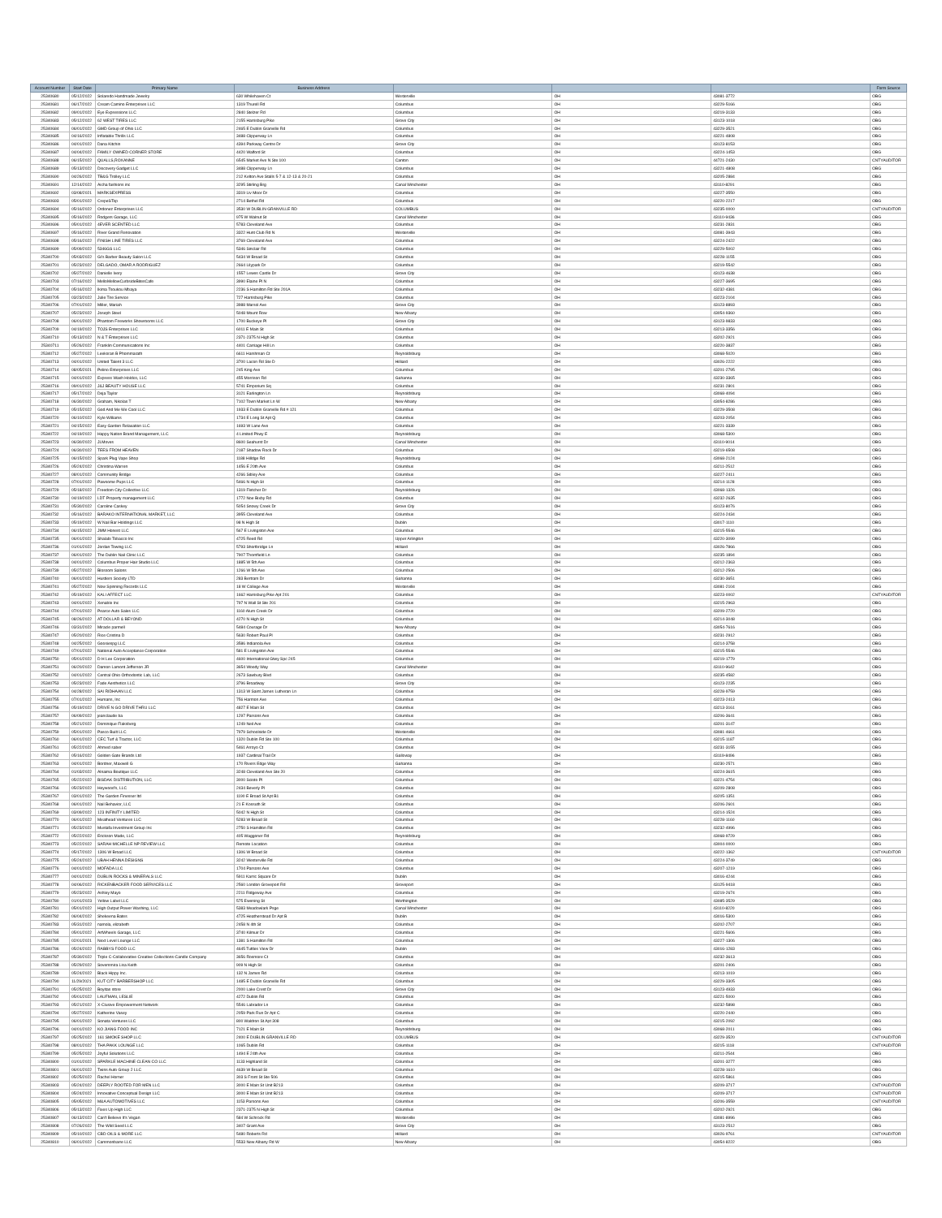| Account Number | Start Date | Primary Name | Business Address | | | | Form Source |
| --- | --- | --- | --- | --- | --- | --- | --- |
| 25340680 | 05/12/2022 | Solaredo Handmade Jewelry | 630 Whilehaven Ct | Westerville | OH | 43081-3772 | OBG |
| 25340681 | 06/17/2022 | Cream Camino Enterprises LLC | 1319 Thurell Rd | Columbus | OH | 43229-5166 | OBG |
| 25340682 | 09/01/2022 | Eye Expressions LLC | 2840 Stelzer Rd | Columbus | OH | 43219-3133 | OBG |
| 25340683 | 05/12/2022 | 62 WEST TIRES LLC | 2155 Harrisburg Pike | Grove City | OH | 43123-1018 | OBG |
| 25340684 | 06/01/2022 | GMD Group of Ohio LLC | 2465 E Dublin Granville Rd | Columbus | OH | 43229-3521 | OBG |
| 25340685 | 04/16/2022 | Inflatable Thrills LLC | 3488 Clipperway Ln | Columbus | OH | 43221-4808 | OBG |
| 25340686 | 04/01/2022 | Dana Kitchin | 4394 Parkway Centre Dr | Grove City | OH | 43123-8153 | OBG |
| 25340687 | 04/04/2022 | FAMILY OWNED CORNER STORE | 4420 Walford St | Columbus | OH | 43224-1453 | OBG |
| 25340688 | 06/15/2022 | QUALLS,ROXANNE | 6545 Market Ave N Ste 100 | Canton | OH | 44721-2430 | CNTYAUDITOR |
| 25340689 | 05/13/2022 | Discovery Gadget LLC | 3488 Clipperway Ln | Columbus | OH | 43221-4808 | OBG |
| 25340690 | 04/26/2022 | TB&G Trolley LLC | 212 Kelton Ave Stalls 5-7 & 12-13 & 20-21 | Columbus | OH | 43205-2884 | OBG |
| 25340691 | 12/14/2022 | Aicha fashions inc | 3295 Stirling Brg | Canal Winchester | OH | 43110-8291 | OBG |
| 25340692 | 03/08/2021 | MARKSEXPRESS | 3319 Liv Moor Dr | Columbus | OH | 43227-3550 | OBG |
| 25340693 | 05/01/2022 | CrepeSTop | 2714 Bethel Rd | Columbus | OH | 43220-2217 | OBG |
| 25340694 | 05/16/2022 | Ordonez Enterprises LLC | 3530 W DUBLIN GRANVILLE RD | COLUMBUS | OH | 43235-0000 | CNTYAUDITOR |
| 25340695 | 05/16/2022 | Rodgers Garage, LLC | 975 W Walnut St | Canal Winchester | OH | 43110-9436 | OBG |
| 25340696 | 05/01/2022 | 4EVER SCENTED LLC | 5783 Cleveland Ave | Columbus | OH | 43231-2831 | OBG |
| 25340697 | 05/16/2022 | River Grand Renovation | 3322 Hunt Club Rd N | Westerville | OH | 43081-3943 | OBG |
| 25340698 | 05/16/2022 | FINISH LINE TIRES LLC | 3769 Cleveland Ave | Columbus | OH | 43224-2422 | OBG |
| 25340699 | 05/09/2022 | 5346GS LLC | 5346 Sinclair Rd | Columbus | OH | 43229-5002 | OBG |
| 25340700 | 05/03/2022 | Gi's Barber Beauty Salon LLC | 5434 W Broad St | Columbus | OH | 43228-1155 | OBG |
| 25340701 | 05/23/2022 | DELGADO, OMAR A RODRIGUEZ | 2664 Lilypark Dr | Columbus | OH | 43219-5542 | OBG |
| 25340702 | 05/27/2022 | Danielle Ivery | 1557 Lewes Castle Dr | Grove City | OH | 43123-4638 | OBG |
| 25340703 | 07/16/2022 | MelloMellowCurbsideBitesCafe | 3990 Elaine Pl N | Columbus | OH | 43227-3695 | OBG |
| 25340704 | 05/16/2022 | Ikima Tsoukou Mbaya | 2236 S Hamilton Rd Ste 201A | Columbus | OH | 43232-4381 | OBG |
| 25340705 | 03/23/2022 | Julie Tire Service | 727 Harrisburg Pike | Columbus | OH | 43223-2104 | OBG |
| 25340706 | 07/01/2022 | Miller, Mariah | 3988 Marsol Ave | Grove City | OH | 43123-8893 | OBG |
| 25340707 | 05/23/2022 | Joseph Steel | 5048 Mount Row | New Albany | OH | 43054-9360 | OBG |
| 25340708 | 06/01/2022 | Phantom Fireworks Showrooms LLC | 1700 Buckeye Pl | Grove City | OH | 43123-9833 | OBG |
| 25340709 | 04/19/2022 | TOJS Enterprises LLC | 6011 E Main St | Columbus | OH | 43213-3356 | OBG |
| 25340710 | 05/13/2022 | N & T Enterprises LLC | 2371-2375 N High St | Columbus | OH | 43202-2921 | OBG |
| 25340711 | 05/26/2022 | Franklin Communications Inc | 4401 Carriage Hill Ln | Columbus | OH | 43220-3837 | OBG |
| 25340712 | 05/27/2022 | Leeksran B Phommarath | 6611 Harshman Ct | Reynoldsburg | OH | 43068-5020 | OBG |
| 25340713 | 04/01/2022 | United Talent 3 LLC | 3700 Lacon Rd Ste D | Hilliard | OH | 43026-2222 | OBG |
| 25340714 | 08/05/2021 | Pelino Enterprises LLC | 245 King Ave | Columbus | OH | 43201-2795 | OBG |
| 25340715 | 04/01/2022 | Express Wash Holdco, LLC | 455 Morrison Rd | Gahanna | OH | 43230-3365 | OBG |
| 25340716 | 09/01/2022 | J&J BEAUTY HOUSE LLC | 5741 Emporium Sq | Columbus | OH | 43231-2801 | OBG |
| 25340717 | 05/17/2022 | Deja Taylor | 3121 Earlington Ln | Reynoldsburg | OH | 43068-4094 | OBG |
| 25340718 | 06/30/2022 | Graham, Nikolas T | 7102 Town Market Ln W | New Albany | OH | 43054-8286 | OBG |
| 25340719 | 05/15/2022 | God And Me We Cool LLC | 1933 E Dublin Granville Rd # 121 | Columbus | OH | 43229-3508 | OBG |
| 25340720 | 06/10/2022 | Kyle Williams | 1734 E Long St Apt Q | Columbus | OH | 43203-2054 | OBG |
| 25340721 | 04/15/2022 | Easy Garden Relaxation LLC | 1693 W Lane Ave | Columbus | OH | 43221-3339 | OBG |
| 25340722 | 04/19/2022 | Happy Nation Brand Management, LLC | 4 Limited Pkwy E | Reynoldsburg | OH | 43068-5300 | OBG |
| 25340723 | 06/30/2022 | JLMoves | 8600 Seahurst Dr | Canal Winchester | OH | 43110-9014 | OBG |
| 25340724 | 06/30/2022 | TEES FROM HEAVEN | 2187 Shadow Rock Dr | Columbus | OH | 43219-6508 | OBG |
| 25340725 | 06/15/2022 | Spark Plug Vape Shop | 1188 Hilldge Rd | Reynoldsburg | OH | 43068-2124 | OBG |
| 25340726 | 05/24/2022 | Christina Warren | 1456 E 20th Ave | Columbus | OH | 43211-2512 | OBG |
| 25340727 | 08/01/2022 | Community Bridge | 4266 Sibley Ave | Columbus | OH | 43227-2411 | OBG |
| 25340728 | 07/01/2022 | Pawsome Pups LLC | 5466 N High St | Columbus | OH | 43214-1128 | OBG |
| 25340729 | 05/18/2022 | Freedom City Collective LLC | 1319 Fletcher Dr | Reynoldsburg | OH | 43068-1326 | OBG |
| 25340730 | 04/19/2022 | LDT Property management LLC | 1772 Noe Bixby Rd | Columbus | OH | 43232-2635 | OBG |
| 25340731 | 05/30/2022 | Caroline Caskey | 5054 Snowy Creek Dr | Grove City | OH | 43123-8076 | OBG |
| 25340732 | 05/16/2022 | BARAKO INTERNATIONAL MARKET, LLC | 3955 Cleveland Ave | Columbus | OH | 43224-2434 | OBG |
| 25340733 | 05/19/2022 | W Nail Bar Holdings LLC | 98 N High St | Dublin | OH | 43017-1110 | OBG |
| 25340734 | 06/15/2022 | JMM Honest LLC | 567 E Livingston Ave | Columbus | OH | 43215-5546 | OBG |
| 25340735 | 06/01/2022 | Shalabi Tobacco Inc | 4725 Reed Rd | Upper Arlington | OH | 43220-3099 | OBG |
| 25340736 | 01/01/2022 | Jordan Towing LLC | 5793 Shortbridge Ln | Hilliard | OH | 43026-7866 | OBG |
| 25340737 | 06/01/2022 | The Dublin Nail Clinic LLC | 7907 Thornfield Ln | Columbus | OH | 43235-1894 | OBG |
| 25340738 | 04/01/2022 | Columbus Proper Hair Studio LLC | 1885 W 5th Ave | Columbus | OH | 43212-2363 | OBG |
| 25340739 | 05/27/2022 | Blossom Salons | 1266 W 5th Ave | Columbus | OH | 43212-2506 | OBG |
| 25340740 | 06/01/2022 | Hustlers Society LTD | 283 Bertram Dr | Gahanna | OH | 43230-3651 | OBG |
| 25340741 | 05/27/2022 | Now Spinning Records LLC | 18 W College Ave | Westerville | OH | 43081-2104 | OBG |
| 25340742 | 05/19/2022 | KALI AFFECT LLC | 1662 Harrisburg Pike Apt 201 | Columbus | OH | 43223-0002 | CNTYAUDITOR |
| 25340743 | 04/01/2022 | Xenable Inc | 797 N Wall St Ste 201 | Columbus | OH | 43215-2963 | OBG |
| 25340744 | 07/01/2022 | Pearce Auto Sales LLC | 1160 Alum Creek Dr | Columbus | OH | 43209-2720 | OBG |
| 25340745 | 08/26/2022 | AT DOLLAR & BEYOND | 4270 N High St | Columbus | OH | 43214-3048 | OBG |
| 25340746 | 03/31/2022 | Miracle parmell | 5484 Courage Dr | New Albany | OH | 43054-7616 | OBG |
| 25340747 | 05/20/2022 | Rice Cristina D | 5630 Robert Paul Pl | Columbus | OH | 43231-2912 | OBG |
| 25340748 | 04/25/2022 | Goosiespg LLC | 3586 Indianola Ave | Columbus | OH | 43214-3758 | OBG |
| 25340749 | 07/01/2022 | National Auto Acceptance Corporation | 581 E Livingston Ave | Columbus | OH | 43215-5546 | OBG |
| 25340750 | 05/01/2022 | D H Lee Corporation | 4600 International Gtwy Spc 245 | Columbus | OH | 43219-1779 | OBG |
| 25340751 | 06/20/2022 | Damon Lamont Jefferson JR | 3654 Woody Way | Canal Winchester | OH | 43110-9642 | OBG |
| 25340752 | 04/01/2022 | Central Ohio Orthodontic Lab, LLC | 2673 Sawbury Blvd | Columbus | OH | 43235-4582 | OBG |
| 25340753 | 05/23/2022 | Fade Aesthetics LLC | 3796 Broadway | Grove City | OH | 43123-2235 | OBG |
| 25340754 | 04/28/2022 | SAI RIDHAAN LLC | 1313 W Saint James Lutheran Ln | Columbus | OH | 43228-9759 | OBG |
| 25340755 | 07/01/2022 | Humans, Inc | 756 Harmon Ave | Columbus | OH | 43223-2413 | OBG |
| 25340756 | 05/19/2022 | DRIVE N GO DRIVE THRU LLC | 4827 E Main St | Columbus | OH | 43213-3161 | OBG |
| 25340757 | 06/09/2022 | jeanclaude ba | 1297 Parsons Ave | Columbus | OH | 43206-3641 | OBG |
| 25340758 | 05/21/2022 | Dominique Flaksberg | 1249 Neil Ave | Columbus | OH | 43201-3147 | OBG |
| 25340759 | 05/01/2022 | Pasco Built LLC | 7979 Schoolside Dr | Westerville | OH | 43081-4661 | OBG |
| 25340760 | 06/01/2022 | CEC Turf & Tractor, LLC | 1320 Dublin Rd Ste 100 | Columbus | OH | 43215-1187 | OBG |
| 25340761 | 05/22/2022 | Ahmed saber | 5461 Arroyo Ct | Columbus | OH | 43231-3155 | OBG |
| 25340762 | 05/16/2022 | Golden Gate Brands Ltd | 1937 Cardinal Trail Dr | Galloway | OH | 43119-8496 | OBG |
| 25340763 | 04/01/2022 | Bordner, Maxwell G | 170 Rivers Edge Way | Gahanna | OH | 43230-2571 | OBG |
| 25340764 | 01/03/2022 | Alnaima Boutique LLC | 3248 Cleveland Ave Ste 20 | Columbus | OH | 43224-3615 | OBG |
| 25340765 | 05/22/2022 | BISDAK DISTRIBUTION, LLC | 3000 Scioto Pl | Columbus | OH | 43221-4754 | OBG |
| 25340766 | 05/23/2022 | Heywood's, LLC | 2434 Beverly Pl | Columbus | OH | 43209-2808 | OBG |
| 25340767 | 03/01/2022 | The Garden Finesser ltd | 1190 E Broad St Apt B1 | Columbus | OH | 43205-1351 | OBG |
| 25340768 | 06/01/2022 | Nail Behavior, LLC | 21 E Kossuth St | Columbus | OH | 43206-2601 | OBG |
| 25340769 | 03/09/2022 | 123 INFINITY LIMITED | 5042 N High St | Columbus | OH | 43214-1524 | OBG |
| 25340770 | 06/01/2022 | Meathead Ventures LLC | 5283 W Broad St | Columbus | OH | 43228-1160 | OBG |
| 25340771 | 05/23/2022 | Mustafa Investment Group Inc | 2750 S Hamilton Rd | Columbus | OH | 43232-4996 | OBG |
| 25340772 | 05/22/2022 | Erickson Made, LLC | 405 Waggoner Rd | Reynoldsburg | OH | 43068-9729 | OBG |
| 25340773 | 05/22/2022 | SARAH MICHELLE NP REVIEW LLC | Remote Location | Columbus | OH | 43004-0000 | OBG |
| 25340774 | 05/17/2022 | 1306 W Broad LLC | 1306 W Broad St | Columbus | OH | 43222-1362 | CNTYAUDITOR |
| 25340775 | 05/24/2022 | UBAH HENNA DESIGNS | 3242 Westerville Rd | Columbus | OH | 43224-3749 | OBG |
| 25340776 | 04/01/2022 | MOFADA LLC | 1704 Parsons Ave | Columbus | OH | 43207-1219 | OBG |
| 25340777 | 04/01/2022 | DUBLIN ROCKS & MINERALS LLC | 5911 Karric Square Dr | Dublin | OH | 43016-4244 | OBG |
| 25340778 | 04/06/2022 | RICKENBACKER FOOD SERVICES LLC | 2560 London Groveport Rd | Groveport | OH | 43125-9418 | OBG |
| 25340779 | 05/23/2022 | Ashley Mayo | 2211 Ridgeway Ave | Columbus | OH | 43219-2674 | OBG |
| 25340780 | 01/01/2023 | Yellow Label LLC | 575 Ewening St | Worthington | OH | 43085-3529 | OBG |
| 25340781 | 05/01/2022 | High Output Power Washing, LLC | 5383 Meadowlark Psge | Canal Winchester | OH | 43110-8220 | OBG |
| 25340782 | 06/04/2022 | Shekeena Bates | 4725 Heatherstead Dr Apt B | Dublin | OH | 43016-5300 | OBG |
| 25340783 | 05/31/2022 | namola, elizabeth | 2458 N 4th St | Columbus | OH | 43202-2707 | OBG |
| 25340784 | 05/01/2022 | ArtWheels Garage, LLC | 3740 Kilmuir Dr | Columbus | OH | 43221-5606 | OBG |
| 25340785 | 02/01/2021 | Next Level Lounge LLC | 1381 S Hamilton Rd | Columbus | OH | 43227-1306 | OBG |
| 25340786 | 05/24/2022 | RABBYS FOOD LLC | 4645 Tuttles View Dr | Dublin | OH | 43016-1283 | OBG |
| 25340787 | 05/30/2022 | Triple C-Collaborative Creative Collections-Candle Company | 3656 Rosmore Ct | Columbus | OH | 43232-3613 | OBG |
| 25340788 | 05/29/2022 | Sovemmira Lisa Keith | 909 N High St | Columbus | OH | 43201-2406 | OBG |
| 25340789 | 05/24/2022 | Black Hippy Inc. | 132 N James Rd | Columbus | OH | 43213-1019 | OBG |
| 25340790 | 11/29/2021 | KUT CITY BARBERSHOP LLC | 1485 E Dublin Granville Rd | Columbus | OH | 43229-3305 | OBG |
| 25340791 | 05/25/2022 | Boyitas store | 2000 Lake Crest Dr | Grove City | OH | 43123-4933 | OBG |
| 25340792 | 05/01/2022 | LAUFMAN, LESLIE | 4272 Dublin Rd | Columbus | OH | 43221-5000 | OBG |
| 25340793 | 05/21/2022 | X-Clusive Empowerment Network | 5546 Labrador Ln | Columbus | OH | 43232-5898 | OBG |
| 25340794 | 05/27/2022 | Katherine Vasey | 2059 Park Run Dr Apt C | Columbus | OH | 43220-2440 | OBG |
| 25340795 | 06/01/2022 | Sonata Ventures LLC | 800 Waldron St Apt 308 | Columbus | OH | 43215-2092 | OBG |
| 25340796 | 04/01/2022 | KO JIANG FOOD INC | 7121 E Main St | Reynoldsburg | OH | 43068-2011 | OBG |
| 25340797 | 05/25/2022 | 161 SMOKE SHOP LLC | 2400 E DUBLIN GRANVILLE RD | COLUMBUS | OH | 43229-3520 | CNTYAUDITOR |
| 25340798 | 08/01/2022 | THA PAKK LOUNGE LLC | 1065 Dublin Rd | Columbus | OH | 43215-1118 | CNTYAUDITOR |
| 25340799 | 05/25/2022 | Joyful Solutions LLC | 1494 E 24th Ave | Columbus | OH | 43211-2544 | OBG |
| 25340800 | 01/01/2022 | SPARKLE MACHINE CLEAN CO LLC | 1133 Highland St | Columbus | OH | 43201-3277 | OBG |
| 25340801 | 06/01/2022 | Twins Auto Group 2 LLC | 4639 W Broad St | Columbus | OH | 43228-1610 | OBG |
| 25340802 | 05/25/2022 | Rachel Horner | 303 S Front St Ste 506 | Columbus | OH | 43215-5861 | OBG |
| 25340803 | 05/24/2022 | DEEPLY ROOTED FOR MEN LLC | 3000 E Main St Unit B213 | Columbus | OH | 43209-3717 | CNTYAUDITOR |
| 25340804 | 05/24/2022 | Innovative Conceptual Design LLC | 3000 E Main St Unit B213 | Columbus | OH | 43209-3717 | CNTYAUDITOR |
| 25340805 | 05/05/2022 | M&A AUTOMOTIVES LLC | 1153 Parsons Ave | Columbus | OH | 43206-3559 | CNTYAUDITOR |
| 25340806 | 05/13/2022 | Fixes Up High LLC | 2371-2375 N High St | Columbus | OH | 43202-2921 | OBG |
| 25340807 | 06/13/2022 | Can't Believe It's Vegan | 584 W Schrock Rd | Westerville | OH | 43081-8996 | OBG |
| 25340808 | 07/26/2022 | The Wild Seed LLC | 3407 Grant Ave | Grove City | OH | 43123-2512 | OBG |
| 25340809 | 05/10/2022 | CBD OILS & MORE LLC | 5480 Roberts Rd | Hilliard | OH | 43026-9761 | CNTYAUDITOR |
| 25340810 | 06/01/2022 | Cammonbarre LLC | 5533 New Albany Rd W | New Albany | OH | 43054-8222 | OBG |